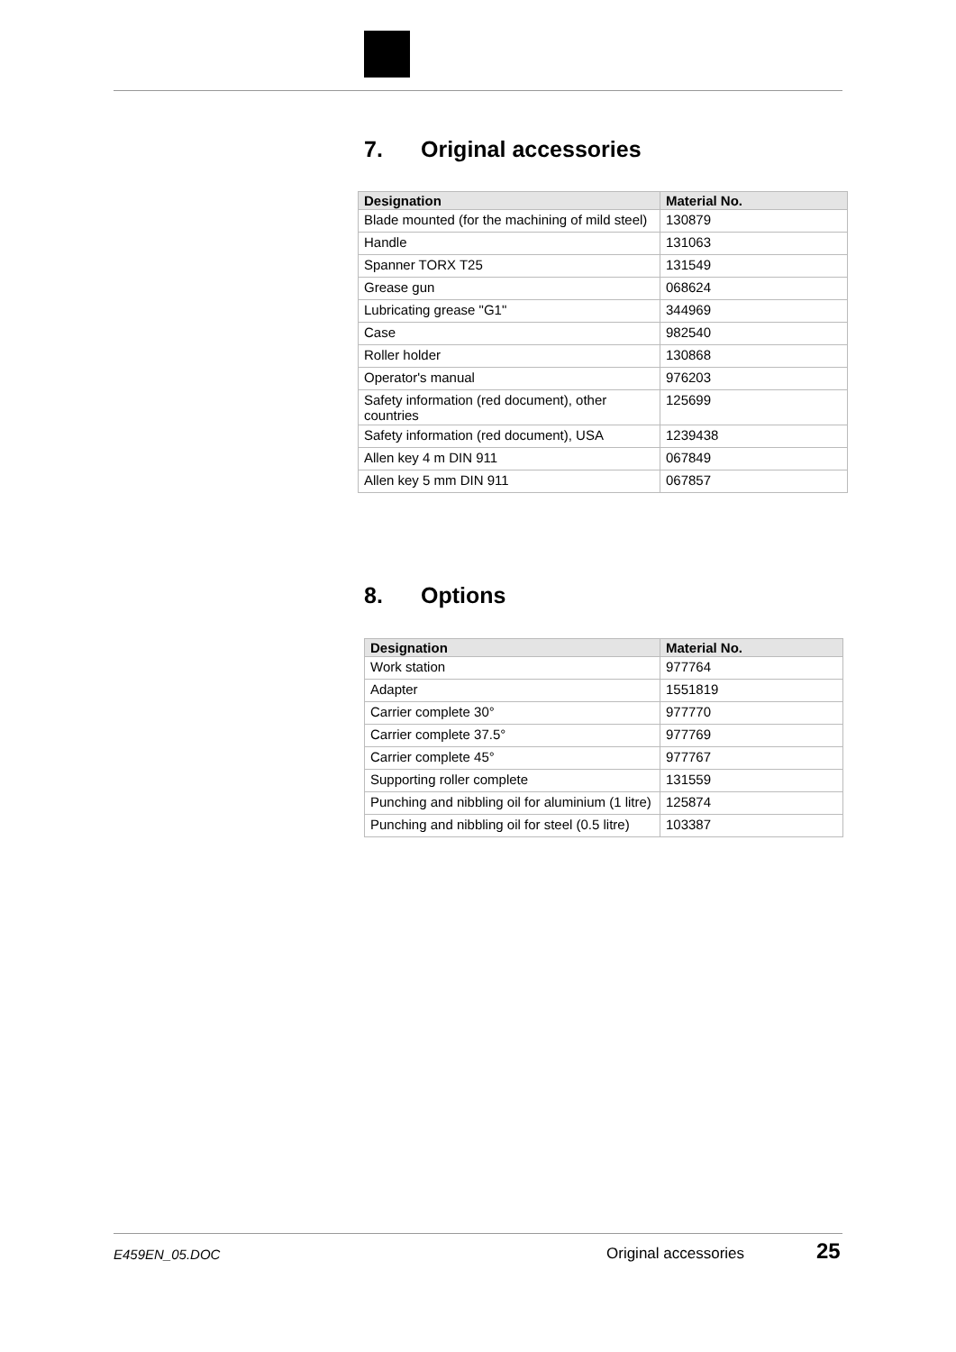7. Original accessories
| Designation | Material No. |
| --- | --- |
| Blade mounted (for the machining of mild steel) | 130879 |
| Handle | 131063 |
| Spanner TORX T25 | 131549 |
| Grease gun | 068624 |
| Lubricating grease "G1" | 344969 |
| Case | 982540 |
| Roller holder | 130868 |
| Operator's manual | 976203 |
| Safety information (red document), other countries | 125699 |
| Safety information (red document), USA | 1239438 |
| Allen key 4 m DIN 911 | 067849 |
| Allen key 5 mm DIN 911 | 067857 |
8. Options
| Designation | Material No. |
| --- | --- |
| Work station | 977764 |
| Adapter | 1551819 |
| Carrier complete 30° | 977770 |
| Carrier complete 37.5° | 977769 |
| Carrier complete 45° | 977767 |
| Supporting roller complete | 131559 |
| Punching and nibbling oil for aluminium (1 litre) | 125874 |
| Punching and nibbling oil for steel (0.5 litre) | 103387 |
E459EN_05.DOC Original accessories 25